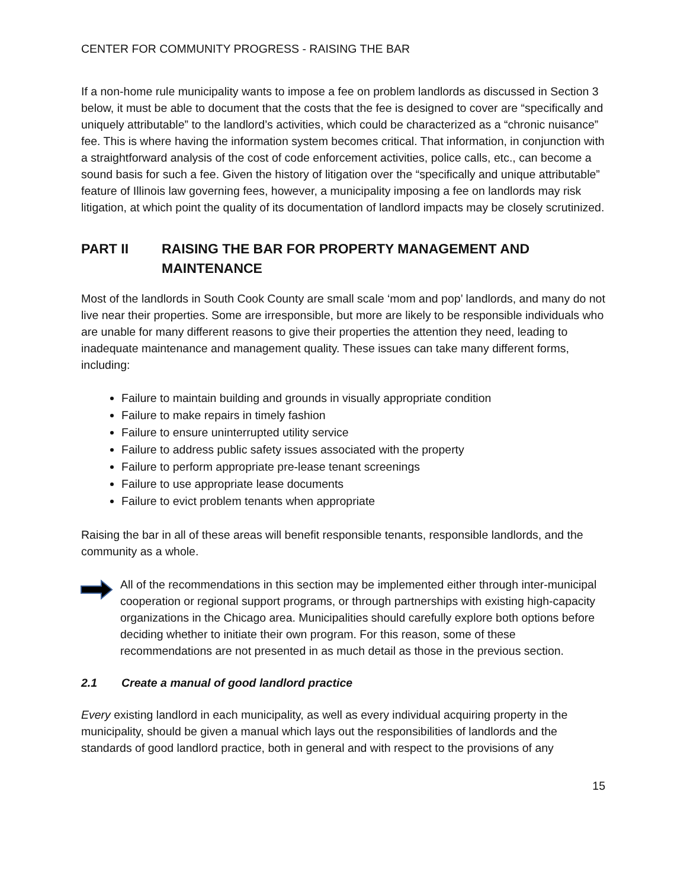CENTER FOR COMMUNITY PROGRESS - RAISING THE BAR
If a non-home rule municipality wants to impose a fee on problem landlords as discussed in Section 3 below, it must be able to document that the costs that the fee is designed to cover are “specifically and uniquely attributable” to the landlord’s activities, which could be characterized as a “chronic nuisance” fee. This is where having the information system becomes critical. That information, in conjunction with a straightforward analysis of the cost of code enforcement activities, police calls, etc., can become a sound basis for such a fee. Given the history of litigation over the “specifically and unique attributable” feature of Illinois law governing fees, however, a municipality imposing a fee on landlords may risk litigation, at which point the quality of its documentation of landlord impacts may be closely scrutinized.
PART II RAISING THE BAR FOR PROPERTY MANAGEMENT AND MAINTENANCE
Most of the landlords in South Cook County are small scale ‘mom and pop’ landlords, and many do not live near their properties. Some are irresponsible, but more are likely to be responsible individuals who are unable for many different reasons to give their properties the attention they need, leading to inadequate maintenance and management quality. These issues can take many different forms, including:
Failure to maintain building and grounds in visually appropriate condition
Failure to make repairs in timely fashion
Failure to ensure uninterrupted utility service
Failure to address public safety issues associated with the property
Failure to perform appropriate pre-lease tenant screenings
Failure to use appropriate lease documents
Failure to evict problem tenants when appropriate
Raising the bar in all of these areas will benefit responsible tenants, responsible landlords, and the community as a whole.
All of the recommendations in this section may be implemented either through inter-municipal cooperation or regional support programs, or through partnerships with existing high-capacity organizations in the Chicago area. Municipalities should carefully explore both options before deciding whether to initiate their own program. For this reason, some of these recommendations are not presented in as much detail as those in the previous section.
2.1 Create a manual of good landlord practice
Every existing landlord in each municipality, as well as every individual acquiring property in the municipality, should be given a manual which lays out the responsibilities of landlords and the standards of good landlord practice, both in general and with respect to the provisions of any
15